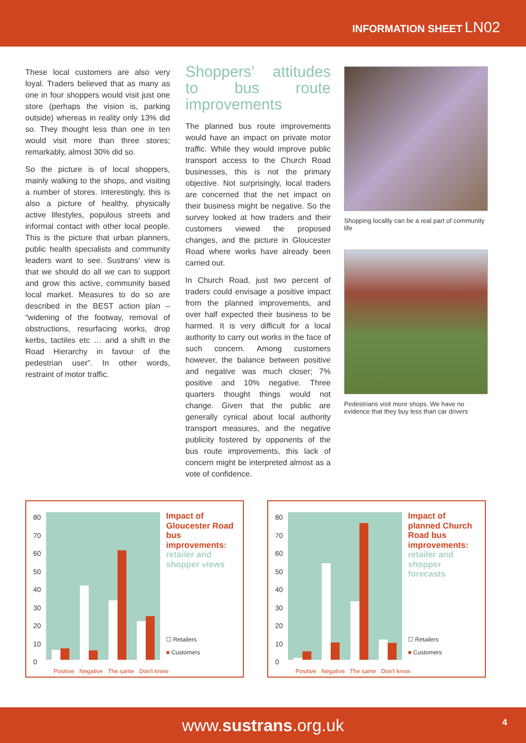INFORMATION SHEET LN02
These local customers are also very loyal. Traders believed that as many as one in four shoppers would visit just one store (perhaps the vision is, parking outside) whereas in reality only 13% did so. They thought less than one in ten would visit more than three stores; remarkably, almost 30% did so.
So the picture is of local shoppers, mainly walking to the shops, and visiting a number of stores. Interestingly, this is also a picture of healthy, physically active lifestyles, populous streets and informal contact with other local people. This is the picture that urban planners, public health specialists and community leaders want to see. Sustrans’ view is that we should do all we can to support and grow this active, community based local market. Measures to do so are described in the BEST action plan – “widening of the footway, removal of obstructions, resurfacing works, drop kerbs, tactiles etc … and a shift in the Road Hierarchy in favour of the pedestrian user”. In other words, restraint of motor traffic.
Shoppers’ attitudes to bus route improvements
The planned bus route improvements would have an impact on private motor traffic. While they would improve public transport access to the Church Road businesses, this is not the primary objective. Not surprisingly, local traders are concerned that the net impact on their business might be negative. So the survey looked at how traders and their customers viewed the proposed changes, and the picture in Gloucester Road where works have already been carried out.
In Church Road, just two percent of traders could envisage a positive impact from the planned improvements, and over half expected their business to be harmed. It is very difficult for a local authority to carry out works in the face of such concern. Among customers however, the balance between positive and negative was much closer; 7% positive and 10% negative. Three quarters thought things would not change. Given that the public are generally cynical about local authority transport measures, and the negative publicity fostered by opponents of the bus route improvements, this lack of concern might be interpreted almost as a vote of confidence.
Shopping locallly can be a real part of community life
Pedestrians visit more shops. We have no evidence that they buy less than car drivers
80
70
60
50
40
30
20
10
0
Positive Negative The same Don't know
Impact of Gloucester Road bus improvements: retailer and shopper views
☐ Retailers
■ Customers
80
70
60
50
40
30
20
10
0
Positive Negative The same Don't know
Impact of planned Church Road bus improvements: retailer and shopper forecasts
☐ Retailers
■ Customers
www.sustrans.org.uk 4